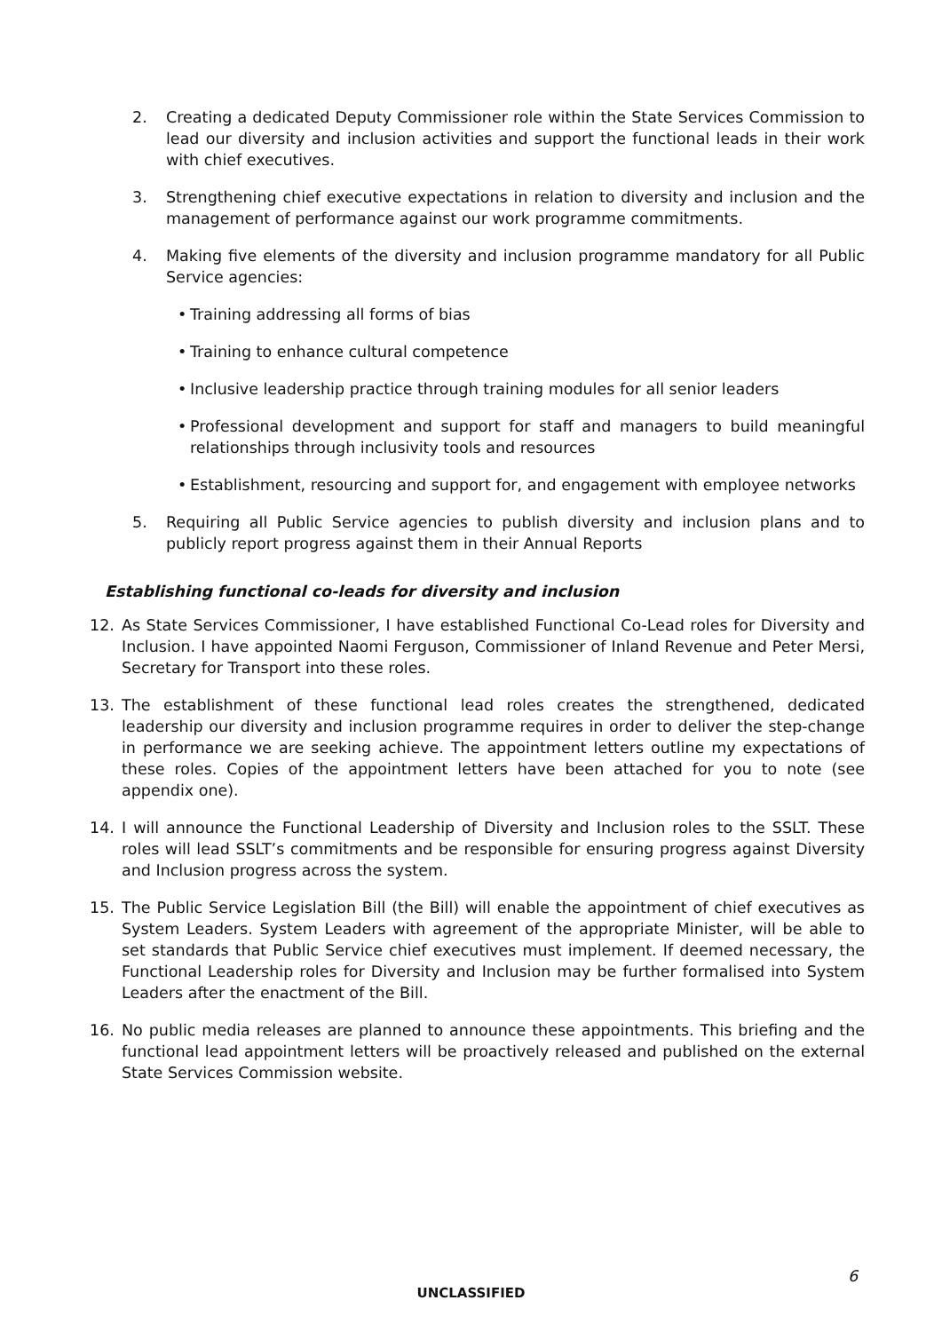2. Creating a dedicated Deputy Commissioner role within the State Services Commission to lead our diversity and inclusion activities and support the functional leads in their work with chief executives.
3. Strengthening chief executive expectations in relation to diversity and inclusion and the management of performance against our work programme commitments.
4. Making five elements of the diversity and inclusion programme mandatory for all Public Service agencies:
• Training addressing all forms of bias
• Training to enhance cultural competence
• Inclusive leadership practice through training modules for all senior leaders
• Professional development and support for staff and managers to build meaningful relationships through inclusivity tools and resources
• Establishment, resourcing and support for, and engagement with employee networks
5. Requiring all Public Service agencies to publish diversity and inclusion plans and to publicly report progress against them in their Annual Reports
Establishing functional co-leads for diversity and inclusion
12. As State Services Commissioner, I have established Functional Co-Lead roles for Diversity and Inclusion. I have appointed Naomi Ferguson, Commissioner of Inland Revenue and Peter Mersi, Secretary for Transport into these roles.
13. The establishment of these functional lead roles creates the strengthened, dedicated leadership our diversity and inclusion programme requires in order to deliver the step-change in performance we are seeking achieve. The appointment letters outline my expectations of these roles. Copies of the appointment letters have been attached for you to note (see appendix one).
14. I will announce the Functional Leadership of Diversity and Inclusion roles to the SSLT. These roles will lead SSLT’s commitments and be responsible for ensuring progress against Diversity and Inclusion progress across the system.
15. The Public Service Legislation Bill (the Bill) will enable the appointment of chief executives as System Leaders. System Leaders with agreement of the appropriate Minister, will be able to set standards that Public Service chief executives must implement. If deemed necessary, the Functional Leadership roles for Diversity and Inclusion may be further formalised into System Leaders after the enactment of the Bill.
16. No public media releases are planned to announce these appointments. This briefing and the functional lead appointment letters will be proactively released and published on the external State Services Commission website.
6
UNCLASSIFIED